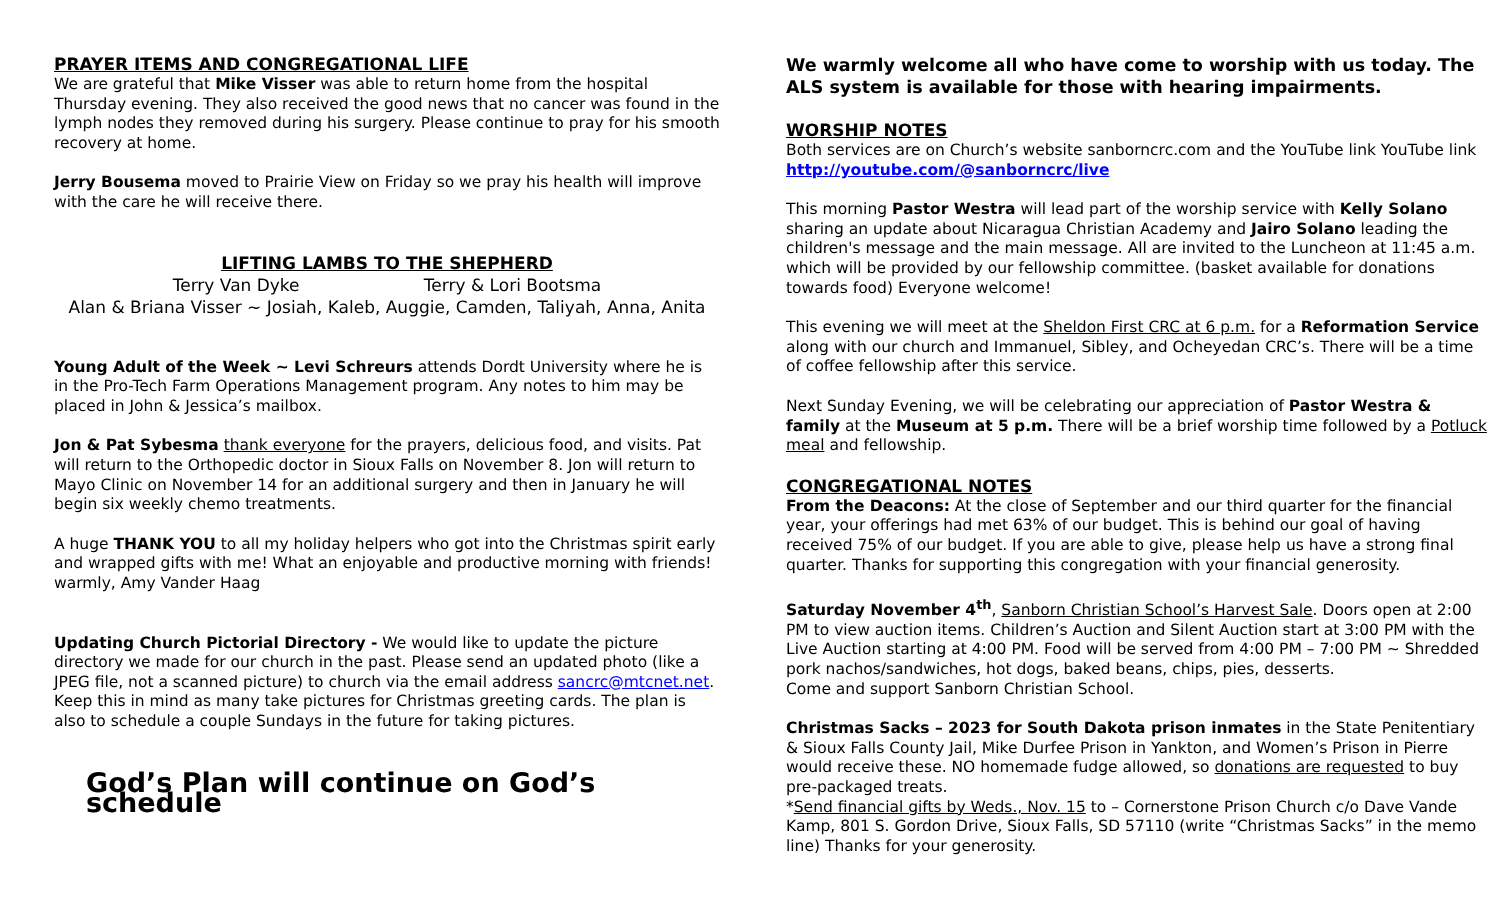PRAYER ITEMS AND CONGREGATIONAL LIFE
We are grateful that Mike Visser was able to return home from the hospital Thursday evening. They also received the good news that no cancer was found in the lymph nodes they removed during his surgery. Please continue to pray for his smooth recovery at home.
Jerry Bousema moved to Prairie View on Friday so we pray his health will improve with the care he will receive there.
LIFTING LAMBS TO THE SHEPHERD
Terry Van Dyke Terry & Lori Bootsma
Alan & Briana Visser ~ Josiah, Kaleb, Auggie, Camden, Taliyah, Anna, Anita
Young Adult of the Week ~ Levi Schreurs attends Dordt University where he is in the Pro-Tech Farm Operations Management program. Any notes to him may be placed in John & Jessica’s mailbox.
Jon & Pat Sybesma thank everyone for the prayers, delicious food, and visits. Pat will return to the Orthopedic doctor in Sioux Falls on November 8. Jon will return to Mayo Clinic on November 14 for an additional surgery and then in January he will begin six weekly chemo treatments.
A huge THANK YOU to all my holiday helpers who got into the Christmas spirit early and wrapped gifts with me! What an enjoyable and productive morning with friends!
warmly, Amy Vander Haag
Updating Church Pictorial Directory - We would like to update the picture directory we made for our church in the past. Please send an updated photo (like a JPEG file, not a scanned picture) to church via the email address sancrc@mtcnet.net. Keep this in mind as many take pictures for Christmas greeting cards. The plan is also to schedule a couple Sundays in the future for taking pictures.
God’s Plan will continue on God’s schedule
We warmly welcome all who have come to worship with us today. The ALS system is available for those with hearing impairments.
WORSHIP NOTES
Both services are on Church’s website sanborncrc.com and the YouTube link YouTube link
http://youtube.com/@sanborncrc/live
This morning Pastor Westra will lead part of the worship service with Kelly Solano sharing an update about Nicaragua Christian Academy and Jairo Solano leading the children's message and the main message. All are invited to the Luncheon at 11:45 a.m. which will be provided by our fellowship committee. (basket available for donations towards food) Everyone welcome!
This evening we will meet at the Sheldon First CRC at 6 p.m. for a Reformation Service along with our church and Immanuel, Sibley, and Ocheyedan CRC’s. There will be a time of coffee fellowship after this service.
Next Sunday Evening, we will be celebrating our appreciation of Pastor Westra & family at the Museum at 5 p.m. There will be a brief worship time followed by a Potluck meal and fellowship.
CONGREGATIONAL NOTES
From the Deacons: At the close of September and our third quarter for the financial year, your offerings had met 63% of our budget. This is behind our goal of having received 75% of our budget. If you are able to give, please help us have a strong final quarter. Thanks for supporting this congregation with your financial generosity.
Saturday November 4<sup>th</sup>, Sanborn Christian School’s Harvest Sale. Doors open at 2:00 PM to view auction items. Children’s Auction and Silent Auction start at 3:00 PM with the Live Auction starting at 4:00 PM. Food will be served from 4:00 PM – 7:00 PM ~ Shredded pork nachos/sandwiches, hot dogs, baked beans, chips, pies, desserts.
Come and support Sanborn Christian School.
Christmas Sacks – 2023 for South Dakota prison inmates in the State Penitentiary & Sioux Falls County Jail, Mike Durfee Prison in Yankton, and Women’s Prison in Pierre would receive these. NO homemade fudge allowed, so donations are requested to buy pre-packaged treats.
*Send financial gifts by Weds., Nov. 15 to – Cornerstone Prison Church c/o Dave Vande Kamp, 801 S. Gordon Drive, Sioux Falls, SD 57110 (write “Christmas Sacks” in the memo line) Thanks for your generosity.